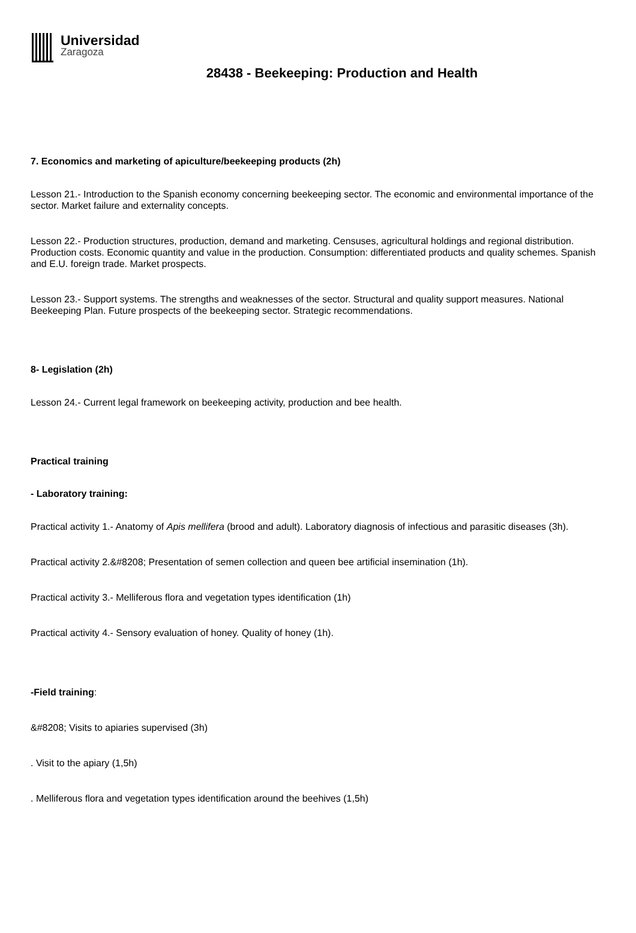Universidad
Zaragoza
28438 - Beekeeping: Production and Health
7. Economics and marketing of apiculture/beekeeping products (2h)
Lesson 21.- Introduction to the Spanish economy concerning beekeeping sector. The economic and environmental importance of the sector. Market failure and externality concepts.
Lesson 22.- Production structures, production, demand and marketing. Censuses, agricultural holdings and regional distribution. Production costs. Economic quantity and value in the production. Consumption: differentiated products and quality schemes. Spanish and E.U. foreign trade. Market prospects.
Lesson 23.- Support systems. The strengths and weaknesses of the sector. Structural and quality support measures. National Beekeeping Plan. Future prospects of the beekeeping sector. Strategic recommendations.
8- Legislation (2h)
Lesson 24.- Current legal framework on beekeeping activity, production and bee health.
Practical training
- Laboratory training:
Practical activity 1.- Anatomy of Apis mellifera (brood and adult). Laboratory diagnosis of infectious and parasitic diseases (3h).
Practical activity 2.&#8208; Presentation of semen collection and queen bee artificial insemination (1h).
Practical activity 3.- Melliferous flora and vegetation types identification (1h)
Practical activity 4.- Sensory evaluation of honey. Quality of honey (1h).
-Field training:
&#8208; Visits to apiaries supervised (3h)
. Visit to the apiary (1,5h)
. Melliferous flora and vegetation types identification around the beehives (1,5h)